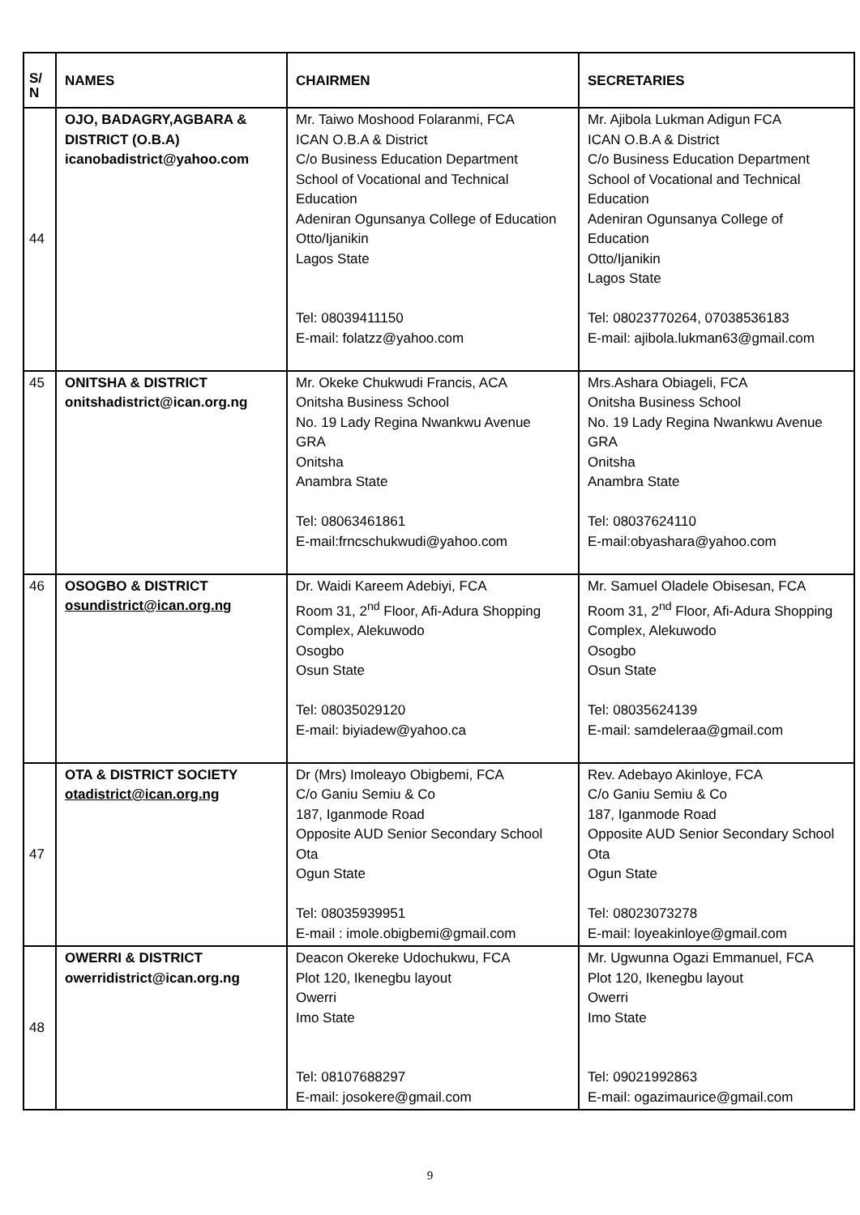| S/ N | NAMES | CHAIRMEN | SECRETARIES |
| --- | --- | --- | --- |
| 44 | OJO, BADAGRY,AGBARA & DISTRICT (O.B.A) icanobadistrict@yahoo.com | Mr. Taiwo Moshood Folaranmi, FCA ICAN O.B.A & District C/o Business Education Department School of Vocational and Technical Education Adeniran Ogunsanya College of Education Otto/Ijanikin Lagos State Tel: 08039411150 E-mail: folatzz@yahoo.com | Mr. Ajibola Lukman Adigun FCA ICAN O.B.A & District C/o Business Education Department School of Vocational and Technical Education Adeniran Ogunsanya College of Education Otto/Ijanikin Lagos State Tel: 08023770264, 07038536183 E-mail: ajibola.lukman63@gmail.com |
| 45 | ONITSHA & DISTRICT onitshadistrict@ican.org.ng | Mr. Okeke Chukwudi Francis, ACA Onitsha Business School No. 19 Lady Regina Nwankwu Avenue GRA Onitsha Anambra State Tel: 08063461861 E-mail:frncschukwudi@yahoo.com | Mrs.Ashara Obiageli, FCA Onitsha Business School No. 19 Lady Regina Nwankwu Avenue GRA Onitsha Anambra State Tel: 08037624110 E-mail:obyashara@yahoo.com |
| 46 | OSOGBO & DISTRICT osundistrict@ican.org.ng | Dr. Waidi Kareem Adebiyi, FCA Room 31, 2<sup>nd</sup> Floor, Afi-Adura Shopping Complex, Alekuwodo Osogbo Osun State Tel: 08035029120 E-mail: biyiadew@yahoo.ca | Mr. Samuel Oladele Obisesan, FCA Room 31, 2<sup>nd</sup> Floor, Afi-Adura Shopping Complex, Alekuwodo Osogbo Osun State Tel: 08035624139 E-mail: samdeleraa@gmail.com |
| 47 | OTA & DISTRICT SOCIETY otadistrict@ican.org.ng | Dr (Mrs) Imoleayo Obigbemi, FCA C/o Ganiu Semiu & Co 187, Iganmode Road Opposite AUD Senior Secondary School Ota Ogun State Tel: 08035939951 E-mail : imole.obigbemi@gmail.com | Rev. Adebayo Akinloye, FCA C/o Ganiu Semiu & Co 187, Iganmode Road Opposite AUD Senior Secondary School Ota Ogun State Tel: 08023073278 E-mail: loyeakinloye@gmail.com |
| 48 | OWERRI & DISTRICT owerridistrict@ican.org.ng | Deacon Okereke Udochukwu, FCA Plot 120, Ikenegbu layout Owerri Imo State Tel: 08107688297 E-mail: josokere@gmail.com | Mr. Ugwunna Ogazi Emmanuel, FCA Plot 120, Ikenegbu layout Owerri Imo State Tel: 09021992863 E-mail: ogazimaurice@gmail.com |
9